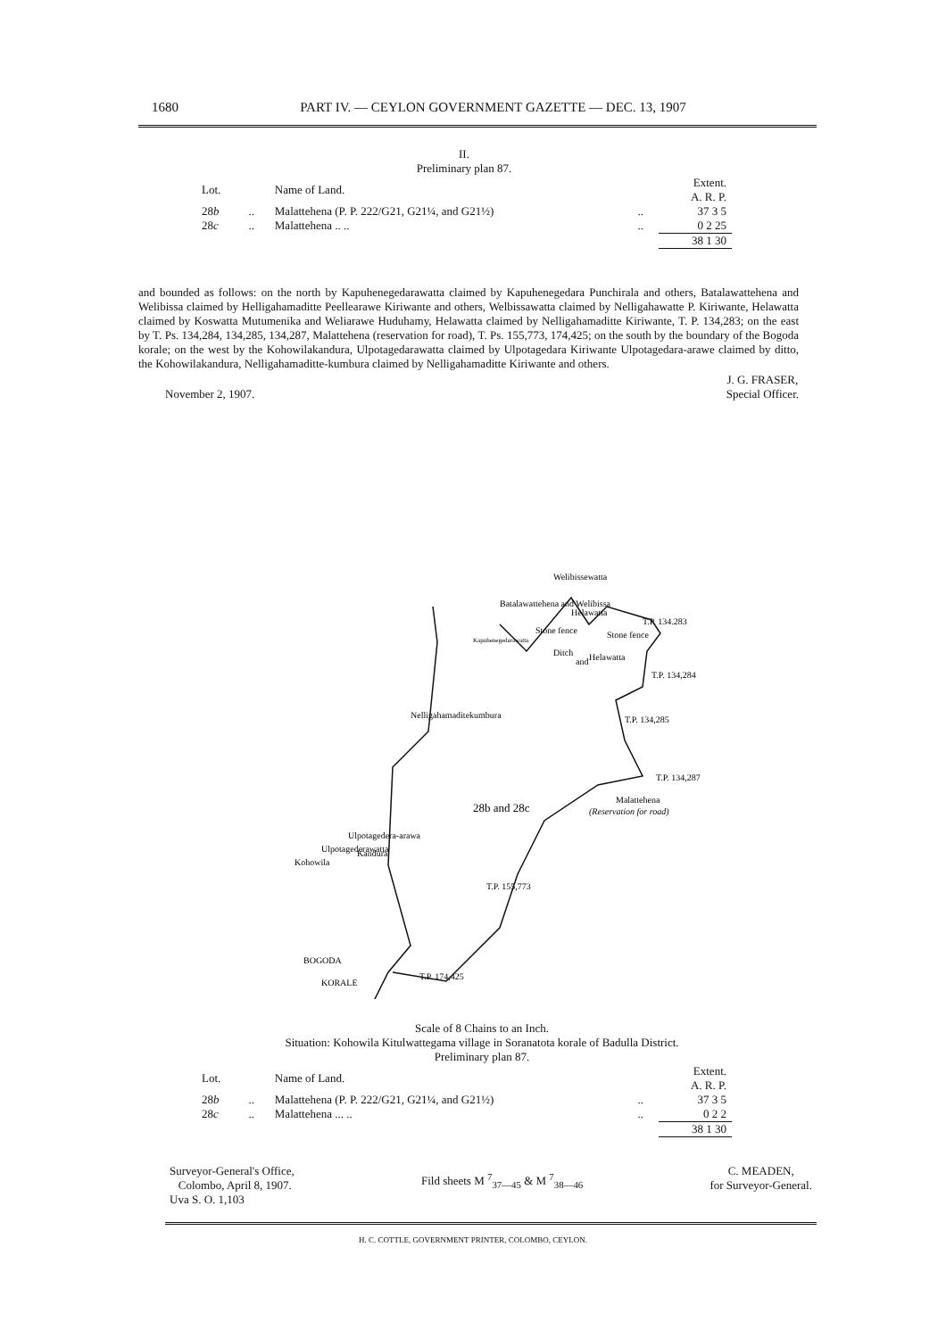1680 PART IV. — CEYLON GOVERNMENT GAZETTE — DEC. 13, 1907
II.
Preliminary plan 87.
| Lot. | | Name of Land. | | Extent. A. R. P. |
| 28 b | .. | Malattehena (P. P. 222/G21, G21¼, and G21½) | .. | 37 3 5 |
| 28 c | .. | Malattehena .. .. | .. | 0 2 25 |
| | | | | 38 1 30 |
and bounded as follows: on the north by Kapuhenegedarawatta claimed by Kapuhenegedara Punchirala and others, Batalawattehena and Welibissa claimed by Helligahamaditte Peellearawe Kiriwante and others, Welbissawatta claimed by Nelligahawatte P. Kiriwante, Helawatta claimed by Koswatta Mutumenika and Weliarawe Huduhamy, Helawatta claimed by Nelligahamaditte Kiriwante, T. P. 134,283; on the east by T. Ps. 134,284, 134,285, 134,287, Malattehena (reservation for road), T. Ps. 155,773, 174,425; on the south by the boundary of the Bogoda korale; on the west by the Kohowilakandura, Ulpotagedarawatta claimed by Ulpotagedara Kiriwante Ulpotagedara-arawe claimed by ditto, the Kohowilakandura, Nelligahamaditte-kumbura claimed by Nelligahamaditte Kiriwante and others.
November 2, 1907. J. G. FRASER,
Special Officer.
Kandura
Nelligahamaditekumbura
Kapuhenegedarawatta
28b and 28c
T.P. 134.283
T.P. 134,284
T.P. 134,285
T.P. 134,287
Malattehena
(Reservation for road)
T.P. 155,773
T.P. 174,425
BOGODA
KORALE
Kohowila
Ulpotagedera-arawa
Ulpotagederawatta
Batalawattehena and Welibissa
Welibissewatta
Helawatta
Helawatta
Stone fence
Ditch
and
Stone fence
Scale of 8 Chains to an Inch.
Situation: Kohowila Kitulwattegama village in Soranatota korale of Badulla District.
Preliminary plan 87.
| Lot. | | Name of Land. | | Extent. A. R. P. |
| 28 b | .. | Malattehena (P. P. 222/G21, G21¼, and G21½) | .. | 37 3 5 |
| 28 c | .. | Malattehena ... .. | .. | 0 2 2 |
| | | | | 38 1 30 |
Surveyor-General's Office,
Colombo, April 8, 1907.
Uva S. O. 1,103 Fild sheets M <sup>7</sup><sub>37—45</sub> & M <sup>7</sup><sub>38—46</sub> C. MEADEN,
for Surveyor-General.
H. C. COTTLE, GOVERNMENT PRINTER, COLOMBO, CEYLON.